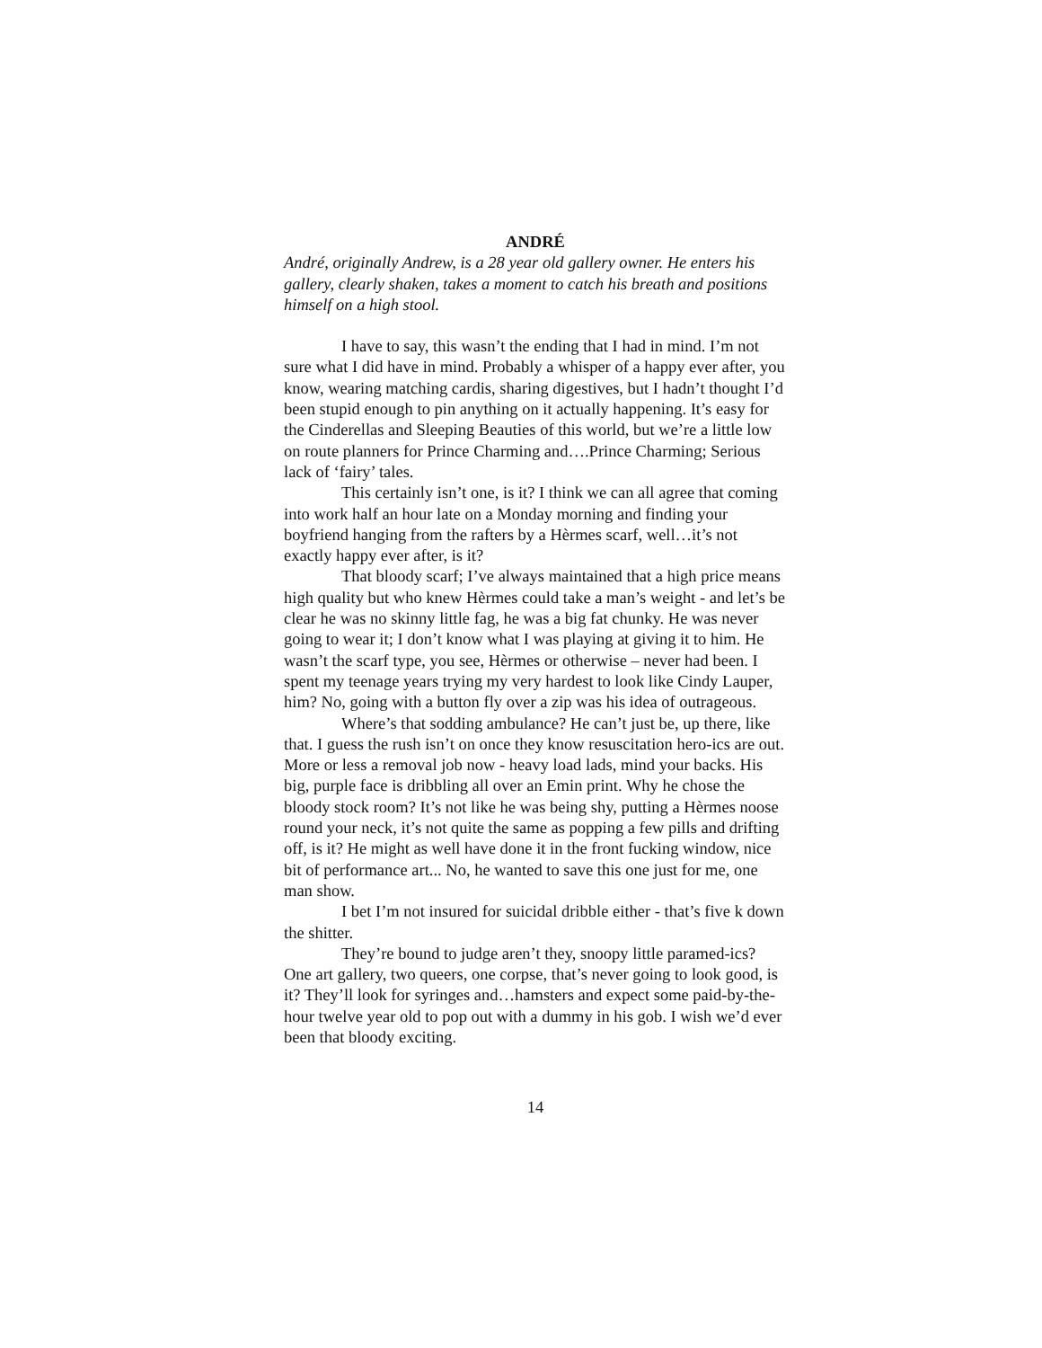ANDRÉ
André, originally Andrew, is a 28 year old gallery owner. He enters his gallery, clearly shaken, takes a moment to catch his breath and positions himself on a high stool.
I have to say, this wasn’t the ending that I had in mind. I’m not sure what I did have in mind. Probably a whisper of a happy ever after, you know, wearing matching cardis, sharing digestives, but I hadn’t thought I’d been stupid enough to pin anything on it actually happening. It’s easy for the Cinderellas and Sleeping Beauties of this world, but we’re a little low on route planners for Prince Charming and….Prince Charming; Serious lack of ‘fairy’ tales.
This certainly isn’t one, is it? I think we can all agree that coming into work half an hour late on a Monday morning and finding your boyfriend hanging from the rafters by a Hèrmes scarf, well…it’s not exactly happy ever after, is it?
That bloody scarf; I’ve always maintained that a high price means high quality but who knew Hèrmes could take a man’s weight - and let’s be clear he was no skinny little fag, he was a big fat chunky. He was never going to wear it; I don’t know what I was playing at giving it to him. He wasn’t the scarf type, you see, Hèrmes or otherwise – never had been. I spent my teenage years trying my very hardest to look like Cindy Lauper, him? No, going with a button fly over a zip was his idea of outrageous.
Where’s that sodding ambulance? He can’t just be, up there, like that. I guess the rush isn’t on once they know resuscitation hero-ics are out. More or less a removal job now - heavy load lads, mind your backs. His big, purple face is dribbling all over an Emin print. Why he chose the bloody stock room? It’s not like he was being shy, putting a Hèrmes noose round your neck, it’s not quite the same as popping a few pills and drifting off, is it? He might as well have done it in the front fucking window, nice bit of performance art... No, he wanted to save this one just for me, one man show.
I bet I’m not insured for suicidal dribble either - that’s five k down the shitter.
They’re bound to judge aren’t they, snoopy little paramed-ics? One art gallery, two queers, one corpse, that’s never going to look good, is it? They’ll look for syringes and…hamsters and expect some paid-by-the-hour twelve year old to pop out with a dummy in his gob. I wish we’d ever been that bloody exciting.
14